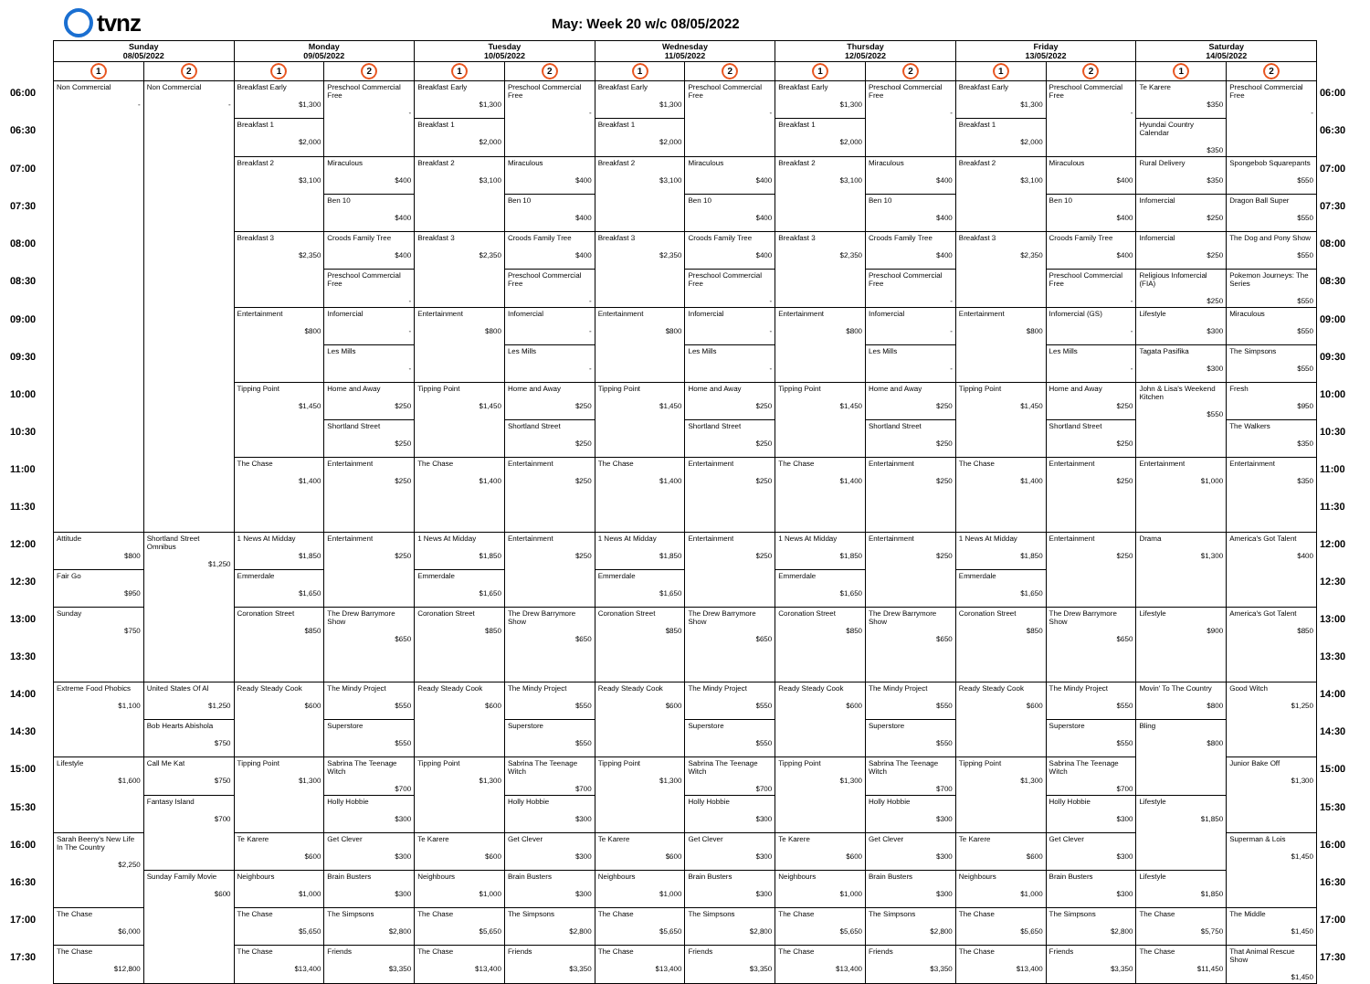tvnz
May: Week 20 w/c 08/05/2022
| | Sunday 08/05/2022 | | Monday 09/05/2022 | | Tuesday 10/05/2022 | | Wednesday 11/05/2022 | | Thursday 12/05/2022 | | Friday 13/05/2022 | | Saturday 14/05/2022 | | |
| --- | --- | --- | --- | --- | --- | --- | --- | --- | --- | --- | --- | --- | --- | --- | --- |
| | 1 | 2 | 1 | 2 | 1 | 2 | 1 | 2 | 1 | 2 | 1 | 2 | 1 | 2 | |
| 06:00 | Non Commercial - | Non Commercial - | Breakfast Early $1,300 | Preschool Commercial Free - | Breakfast Early $1,300 | Preschool Commercial Free - | Breakfast Early $1,300 | Preschool Commercial Free - | Breakfast Early $1,300 | Preschool Commercial Free - | Breakfast Early $1,300 | Preschool Commercial Free - | Te Karere $350 | Preschool Commercial Free - | 06:00 |
| 06:30 | | | Breakfast 1 $2,000 | | Breakfast 1 $2,000 | | Breakfast 1 $2,000 | | Breakfast 1 $2,000 | | Breakfast 1 $2,000 | | Hyundai Country Calendar $350 | | 06:30 |
| 07:00 | | | Breakfast 2 $3,100 | Miraculous $400 | Breakfast 2 $3,100 | Miraculous $400 | Breakfast 2 $3,100 | Miraculous $400 | Breakfast 2 $3,100 | Miraculous $400 | Breakfast 2 $3,100 | Miraculous $400 | Rural Delivery $350 | Spongebob Squarepants $550 | 07:00 |
| 07:30 | | | | Ben 10 $400 | | Ben 10 $400 | | Ben 10 $400 | | Ben 10 $400 | | Ben 10 $400 | Infomercial $250 | Dragon Ball Super $550 | 07:30 |
| 08:00 | | | Breakfast 3 $2,350 | Croods Family Tree $400 | Breakfast 3 $2,350 | Croods Family Tree $400 | Breakfast 3 $2,350 | Croods Family Tree $400 | Breakfast 3 $2,350 | Croods Family Tree $400 | Breakfast 3 $2,350 | Croods Family Tree $400 | Infomercial $250 | The Dog and Pony Show $550 | 08:00 |
| 08:30 | | | | Preschool Commercial Free - | | Preschool Commercial Free - | | Preschool Commercial Free - | | Preschool Commercial Free - | | Preschool Commercial Free - | Religious Infomercial (FIA) $250 | Pokemon Journeys: The Series $550 | 08:30 |
| 09:00 | | | Entertainment $800 | Infomercial - | Entertainment $800 | Infomercial - | Entertainment $800 | Infomercial - | Entertainment $800 | Infomercial - | Entertainment $800 | Infomercial (GS) - | Lifestyle $300 | Miraculous $550 | 09:00 |
| 09:30 | | | | Les Mills - | | Les Mills - | | Les Mills - | | Les Mills - | | Les Mills - | Tagata Pasifika $300 | The Simpsons $550 | 09:30 |
| 10:00 | | | Tipping Point $1,450 | Home and Away $250 | Tipping Point $1,450 | Home and Away $250 | Tipping Point $1,450 | Home and Away $250 | Tipping Point $1,450 | Home and Away $250 | Tipping Point $1,450 | Home and Away $250 | John & Lisa's Weekend Kitchen $550 | Fresh $950 | 10:00 |
| 10:30 | | | | Shortland Street $250 | | Shortland Street $250 | | Shortland Street $250 | | Shortland Street $250 | | Shortland Street $250 | | The Walkers $350 | 10:30 |
| 11:00 | | | The Chase $1,400 | Entertainment $250 | The Chase $1,400 | Entertainment $250 | The Chase $1,400 | Entertainment $250 | The Chase $1,400 | Entertainment $250 | The Chase $1,400 | Entertainment $250 | Entertainment $1,000 | Entertainment $350 | 11:00 |
| 11:30 | | | | | | | | | | | | | | | 11:30 |
| 12:00 | Attitude $800 | Shortland Street Omnibus $1,250 | 1 News At Midday $1,850 | Entertainment $250 | 1 News At Midday $1,850 | Entertainment $250 | 1 News At Midday $1,850 | Entertainment $250 | 1 News At Midday $1,850 | Entertainment $250 | 1 News At Midday $1,850 | Entertainment $250 | Drama $1,300 | America's Got Talent $400 | 12:00 |
| 12:30 | Fair Go $950 | | Emmerdale $1,650 | | Emmerdale $1,650 | | Emmerdale $1,650 | | Emmerdale $1,650 | | Emmerdale $1,650 | | | | 12:30 |
| 13:00 | Sunday $750 | | Coronation Street $850 | The Drew Barrymore Show $650 | Coronation Street $850 | The Drew Barrymore Show $650 | Coronation Street $850 | The Drew Barrymore Show $650 | Coronation Street $850 | The Drew Barrymore Show $650 | Coronation Street $850 | The Drew Barrymore Show $650 | Lifestyle $900 | America's Got Talent $850 | 13:00 |
| 13:30 | | | | | | | | | | | | | | | 13:30 |
| 14:00 | Extreme Food Phobics $1,100 | United States Of Al $1,250 | Ready Steady Cook $600 | The Mindy Project $550 | Ready Steady Cook $600 | The Mindy Project $550 | Ready Steady Cook $600 | The Mindy Project $550 | Ready Steady Cook $600 | The Mindy Project $550 | Ready Steady Cook $600 | The Mindy Project $550 | Movin' To The Country $800 | Good Witch $1,250 | 14:00 |
| 14:30 | | Bob Hearts Abishola $750 | | Superstore $550 | | Superstore $550 | | Superstore $550 | | Superstore $550 | | Superstore $550 | Bling $800 | | 14:30 |
| 15:00 | Lifestyle $1,600 | Call Me Kat $750 | Tipping Point $1,300 | Sabrina The Teenage Witch $700 | Tipping Point $1,300 | Sabrina The Teenage Witch $700 | Tipping Point $1,300 | Sabrina The Teenage Witch $700 | Tipping Point $1,300 | Sabrina The Teenage Witch $700 | Tipping Point $1,300 | Sabrina The Teenage Witch $700 | | Junior Bake Off $1,300 | 15:00 |
| 15:30 | | Fantasy Island $700 | | Holly Hobbie $300 | | Holly Hobbie $300 | | Holly Hobbie $300 | | Holly Hobbie $300 | | Holly Hobbie $300 | Lifestyle $1,850 | | 15:30 |
| 16:00 | Sarah Beeny's New Life In The Country $2,250 | | Te Karere $600 | Get Clever $300 | Te Karere $600 | Get Clever $300 | Te Karere $600 | Get Clever $300 | Te Karere $600 | Get Clever $300 | Te Karere $600 | Get Clever $300 | | Superman & Lois $1,450 | 16:00 |
| 16:30 | | Sunday Family Movie $600 | Neighbours $1,000 | Brain Busters $300 | Neighbours $1,000 | Brain Busters $300 | Neighbours $1,000 | Brain Busters $300 | Neighbours $1,000 | Brain Busters $300 | Neighbours $1,000 | Brain Busters $300 | Lifestyle $1,850 | | 16:30 |
| 17:00 | The Chase $6,000 | | The Chase $5,650 | The Simpsons $2,800 | The Chase $5,650 | The Simpsons $2,800 | The Chase $5,650 | The Simpsons $2,800 | The Chase $5,650 | The Simpsons $2,800 | The Chase $5,650 | The Simpsons $2,800 | The Chase $5,750 | The Middle $1,450 | 17:00 |
| 17:30 | The Chase $12,800 | | The Chase $13,400 | Friends $3,350 | The Chase $13,400 | Friends $3,350 | The Chase $13,400 | Friends $3,350 | The Chase $13,400 | Friends $3,350 | The Chase $13,400 | Friends $3,350 | The Chase $11,450 | That Animal Rescue Show $1,450 | 17:30 |